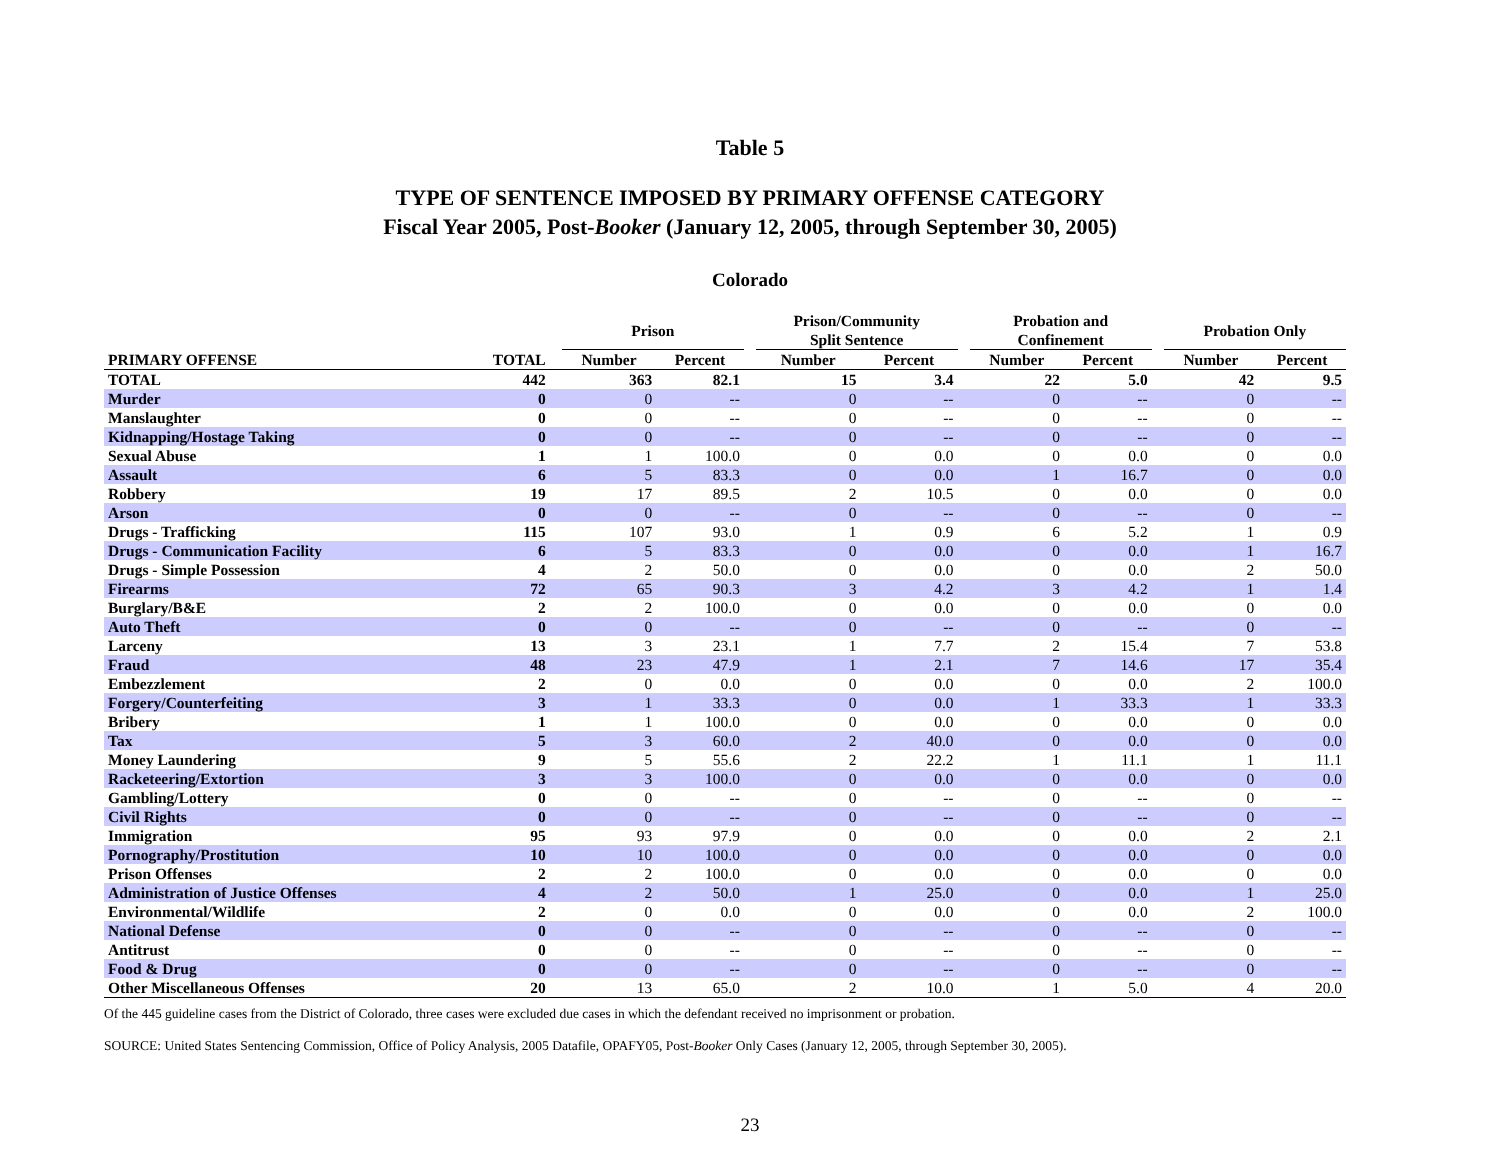Table 5
TYPE OF SENTENCE IMPOSED BY PRIMARY OFFENSE CATEGORY
Fiscal Year 2005, Post-Booker (January 12, 2005, through September 30, 2005)
Colorado
| | | | Prison | | | Prison/Community Split Sentence | | | Probation and Confinement | | | Probation Only | |
| --- | --- | --- | --- | --- | --- | --- | --- | --- | --- | --- | --- | --- | --- |
| PRIMARY OFFENSE | TOTAL | | Number | Percent | | Number | Percent | | Number | Percent | | Number | Percent |
| TOTAL | 442 | | 363 | 82.1 | | 15 | 3.4 | | 22 | 5.0 | | 42 | 9.5 |
| Murder | 0 | | 0 | -- | | 0 | -- | | 0 | -- | | 0 | -- |
| Manslaughter | 0 | | 0 | -- | | 0 | -- | | 0 | -- | | 0 | -- |
| Kidnapping/Hostage Taking | 0 | | 0 | -- | | 0 | -- | | 0 | -- | | 0 | -- |
| Sexual Abuse | 1 | | 1 | 100.0 | | 0 | 0.0 | | 0 | 0.0 | | 0 | 0.0 |
| Assault | 6 | | 5 | 83.3 | | 0 | 0.0 | | 1 | 16.7 | | 0 | 0.0 |
| Robbery | 19 | | 17 | 89.5 | | 2 | 10.5 | | 0 | 0.0 | | 0 | 0.0 |
| Arson | 0 | | 0 | -- | | 0 | -- | | 0 | -- | | 0 | -- |
| Drugs - Trafficking | 115 | | 107 | 93.0 | | 1 | 0.9 | | 6 | 5.2 | | 1 | 0.9 |
| Drugs - Communication Facility | 6 | | 5 | 83.3 | | 0 | 0.0 | | 0 | 0.0 | | 1 | 16.7 |
| Drugs - Simple Possession | 4 | | 2 | 50.0 | | 0 | 0.0 | | 0 | 0.0 | | 2 | 50.0 |
| Firearms | 72 | | 65 | 90.3 | | 3 | 4.2 | | 3 | 4.2 | | 1 | 1.4 |
| Burglary/B&E | 2 | | 2 | 100.0 | | 0 | 0.0 | | 0 | 0.0 | | 0 | 0.0 |
| Auto Theft | 0 | | 0 | -- | | 0 | -- | | 0 | -- | | 0 | -- |
| Larceny | 13 | | 3 | 23.1 | | 1 | 7.7 | | 2 | 15.4 | | 7 | 53.8 |
| Fraud | 48 | | 23 | 47.9 | | 1 | 2.1 | | 7 | 14.6 | | 17 | 35.4 |
| Embezzlement | 2 | | 0 | 0.0 | | 0 | 0.0 | | 0 | 0.0 | | 2 | 100.0 |
| Forgery/Counterfeiting | 3 | | 1 | 33.3 | | 0 | 0.0 | | 1 | 33.3 | | 1 | 33.3 |
| Bribery | 1 | | 1 | 100.0 | | 0 | 0.0 | | 0 | 0.0 | | 0 | 0.0 |
| Tax | 5 | | 3 | 60.0 | | 2 | 40.0 | | 0 | 0.0 | | 0 | 0.0 |
| Money Laundering | 9 | | 5 | 55.6 | | 2 | 22.2 | | 1 | 11.1 | | 1 | 11.1 |
| Racketeering/Extortion | 3 | | 3 | 100.0 | | 0 | 0.0 | | 0 | 0.0 | | 0 | 0.0 |
| Gambling/Lottery | 0 | | 0 | -- | | 0 | -- | | 0 | -- | | 0 | -- |
| Civil Rights | 0 | | 0 | -- | | 0 | -- | | 0 | -- | | 0 | -- |
| Immigration | 95 | | 93 | 97.9 | | 0 | 0.0 | | 0 | 0.0 | | 2 | 2.1 |
| Pornography/Prostitution | 10 | | 10 | 100.0 | | 0 | 0.0 | | 0 | 0.0 | | 0 | 0.0 |
| Prison Offenses | 2 | | 2 | 100.0 | | 0 | 0.0 | | 0 | 0.0 | | 0 | 0.0 |
| Administration of Justice Offenses | 4 | | 2 | 50.0 | | 1 | 25.0 | | 0 | 0.0 | | 1 | 25.0 |
| Environmental/Wildlife | 2 | | 0 | 0.0 | | 0 | 0.0 | | 0 | 0.0 | | 2 | 100.0 |
| National Defense | 0 | | 0 | -- | | 0 | -- | | 0 | -- | | 0 | -- |
| Antitrust | 0 | | 0 | -- | | 0 | -- | | 0 | -- | | 0 | -- |
| Food & Drug | 0 | | 0 | -- | | 0 | -- | | 0 | -- | | 0 | -- |
| Other Miscellaneous Offenses | 20 | | 13 | 65.0 | | 2 | 10.0 | | 1 | 5.0 | | 4 | 20.0 |
Of the 445 guideline cases from the District of Colorado, three cases were excluded due cases in which the defendant received no imprisonment or probation.
SOURCE: United States Sentencing Commission, Office of Policy Analysis, 2005 Datafile, OPAFY05, Post-Booker Only Cases (January 12, 2005, through September 30, 2005).
23